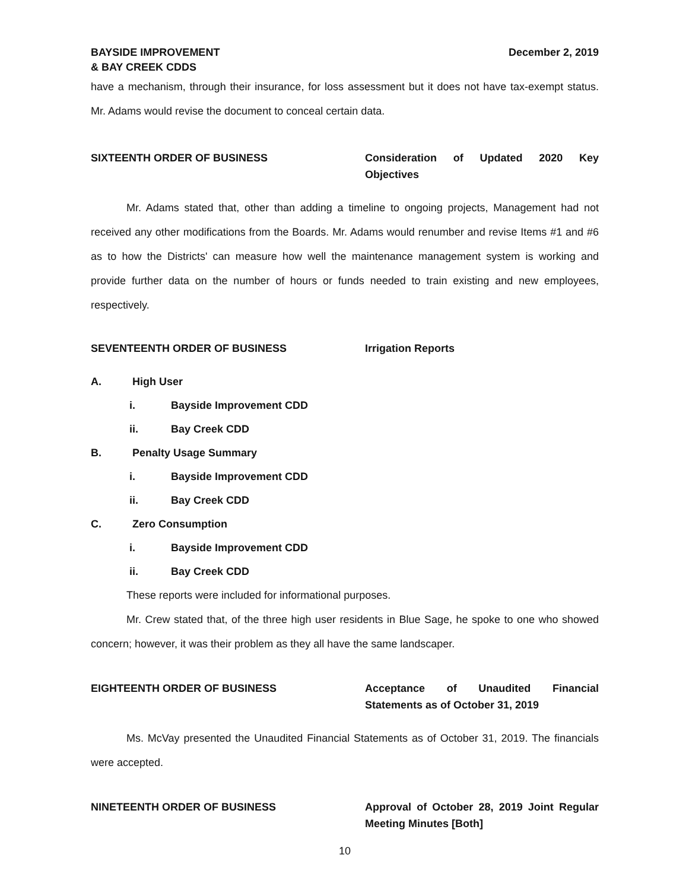BAYSIDE IMPROVEMENT
& BAY CREEK CDDS
December 2, 2019
have a mechanism, through their insurance, for loss assessment but it does not have tax-exempt status. Mr. Adams would revise the document to conceal certain data.
SIXTEENTH ORDER OF BUSINESS Consideration of Updated 2020 Key Objectives
Mr. Adams stated that, other than adding a timeline to ongoing projects, Management had not received any other modifications from the Boards. Mr. Adams would renumber and revise Items #1 and #6 as to how the Districts' can measure how well the maintenance management system is working and provide further data on the number of hours or funds needed to train existing and new employees, respectively.
SEVENTEENTH ORDER OF BUSINESS Irrigation Reports
A. High User
i. Bayside Improvement CDD
ii. Bay Creek CDD
B. Penalty Usage Summary
i. Bayside Improvement CDD
ii. Bay Creek CDD
C. Zero Consumption
i. Bayside Improvement CDD
ii. Bay Creek CDD
These reports were included for informational purposes.
Mr. Crew stated that, of the three high user residents in Blue Sage, he spoke to one who showed concern; however, it was their problem as they all have the same landscaper.
EIGHTEENTH ORDER OF BUSINESS Acceptance of Unaudited Financial Statements as of October 31, 2019
Ms. McVay presented the Unaudited Financial Statements as of October 31, 2019. The financials were accepted.
NINETEENTH ORDER OF BUSINESS Approval of October 28, 2019 Joint Regular Meeting Minutes [Both]
10